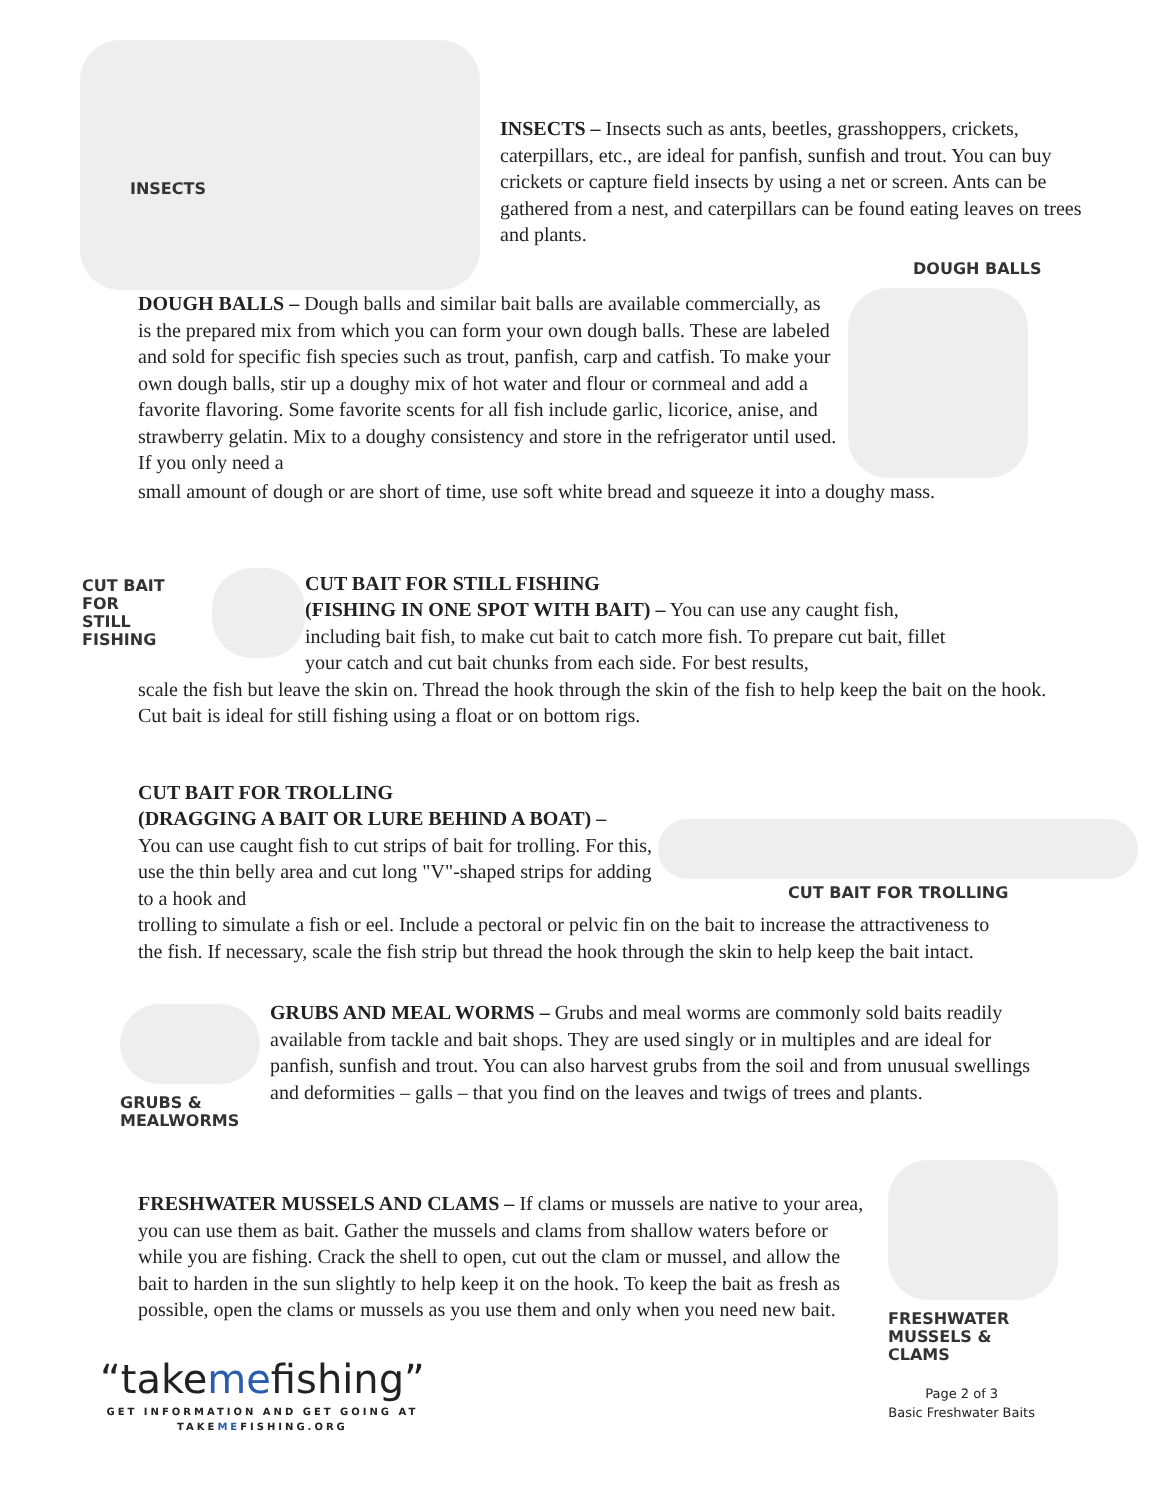INSECTS
INSECTS – Insects such as ants, beetles, grasshoppers, crickets, caterpillars, etc., are ideal for panfish, sunfish and trout. You can buy crickets or capture field insects by using a net or screen. Ants can be gathered from a nest, and caterpillars can be found eating leaves on trees and plants.
DOUGH BALLS – Dough balls and similar bait balls are available commercially, as is the prepared mix from which you can form your own dough balls. These are labeled and sold for specific fish species such as trout, panfish, carp and catfish. To make your own dough balls, stir up a doughy mix of hot water and flour or cornmeal and add a favorite flavoring. Some favorite scents for all fish include garlic, licorice, anise, and strawberry gelatin. Mix to a doughy consistency and store in the refrigerator until used. If you only need a
DOUGH BALLS
small amount of dough or are short of time, use soft white bread and squeeze it into a doughy mass.
CUT BAIT FOR
STILL FISHING
CUT BAIT FOR STILL FISHING
(FISHING IN ONE SPOT WITH BAIT) – You can use any caught fish, including bait fish, to make cut bait to catch more fish. To prepare cut bait, fillet your catch and cut bait chunks from each side. For best results,
scale the fish but leave the skin on. Thread the hook through the skin of the fish to help keep the bait on the hook. Cut bait is ideal for still fishing using a float or on bottom rigs.
CUT BAIT FOR TROLLING
(DRAGGING A BAIT OR LURE BEHIND A BOAT) –
You can use caught fish to cut strips of bait for trolling. For this, use the thin belly area and cut long "V"-shaped strips for adding to a hook and
CUT BAIT FOR TROLLING
trolling to simulate a fish or eel. Include a pectoral or pelvic fin on the bait to increase the attractiveness to the fish. If necessary, scale the fish strip but thread the hook through the skin to help keep the bait intact.
GRUBS &
MEALWORMS
GRUBS AND MEAL WORMS – Grubs and meal worms are commonly sold baits readily available from tackle and bait shops. They are used singly or in multiples and are ideal for panfish, sunfish and trout. You can also harvest grubs from the soil and from unusual swellings and deformities – galls – that you find on the leaves and twigs of trees and plants.
FRESHWATER MUSSELS AND CLAMS – If clams or mussels are native to your area, you can use them as bait. Gather the mussels and clams from shallow waters before or while you are fishing. Crack the shell to open, cut out the clam or mussel, and allow the bait to harden in the sun slightly to help keep it on the hook. To keep the bait as fresh as possible, open the clams or mussels as you use them and only when you need new bait.
FRESHWATER
MUSSELS &
CLAMS
“takemefishing”
GET INFORMATION AND GET GOING AT
TAKEMEFISHING.ORG
Page 2 of 3
Basic Freshwater Baits